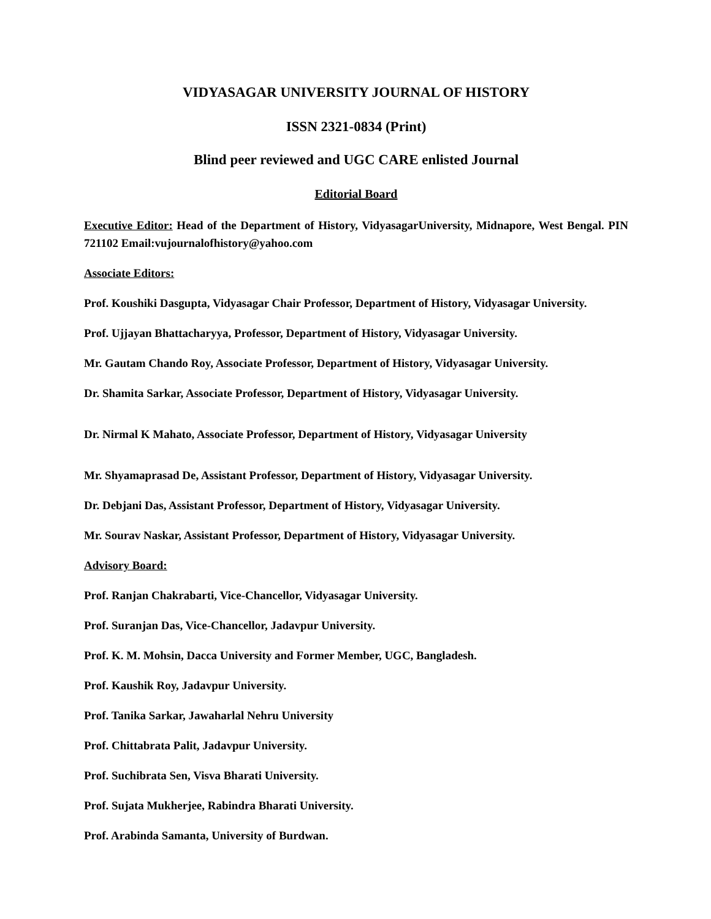VIDYASAGAR UNIVERSITY JOURNAL OF HISTORY
ISSN 2321-0834 (Print)
Blind peer reviewed and UGC CARE enlisted Journal
Editorial Board
Executive Editor: Head of the Department of History, VidyasagarUniversity, Midnapore, West Bengal. PIN 721102 Email:vujournalofhistory@yahoo.com
Associate Editors:
Prof. Koushiki Dasgupta, Vidyasagar Chair Professor, Department of History, Vidyasagar University.
Prof. Ujjayan Bhattacharyya, Professor, Department of History, Vidyasagar University.
Mr. Gautam Chando Roy, Associate Professor, Department of History, Vidyasagar University.
Dr. Shamita Sarkar, Associate Professor, Department of History, Vidyasagar University.
Dr. Nirmal K Mahato, Associate Professor, Department of History, Vidyasagar University
Mr. Shyamaprasad De, Assistant Professor, Department of History, Vidyasagar University.
Dr. Debjani Das, Assistant Professor, Department of History, Vidyasagar University.
Mr. Sourav Naskar, Assistant Professor, Department of History, Vidyasagar University.
Advisory Board:
Prof. Ranjan Chakrabarti, Vice-Chancellor, Vidyasagar University.
Prof. Suranjan Das, Vice-Chancellor, Jadavpur University.
Prof. K. M. Mohsin, Dacca University and Former Member, UGC, Bangladesh.
Prof. Kaushik Roy, Jadavpur University.
Prof. Tanika Sarkar, Jawaharlal Nehru University
Prof. Chittabrata Palit, Jadavpur University.
Prof. Suchibrata Sen, Visva Bharati University.
Prof. Sujata Mukherjee, Rabindra Bharati University.
Prof. Arabinda Samanta, University of Burdwan.